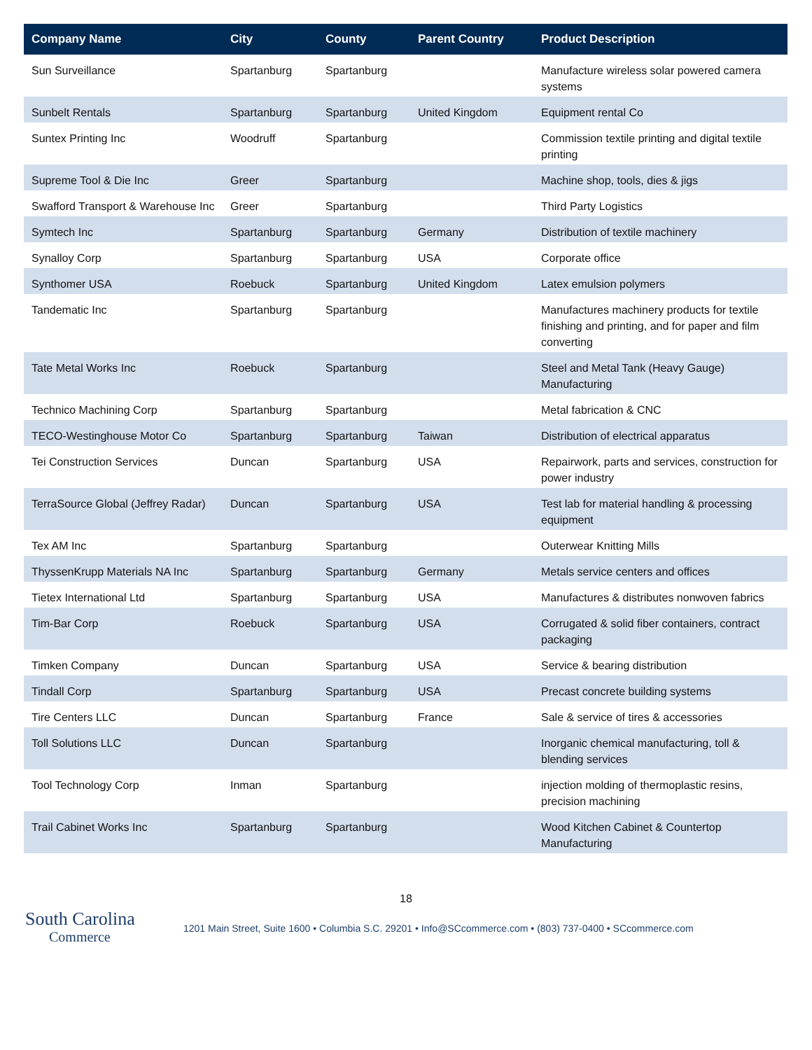| Company Name | City | County | Parent Country | Product Description |
| --- | --- | --- | --- | --- |
| Sun Surveillance | Spartanburg | Spartanburg | | Manufacture wireless solar powered camera systems |
| Sunbelt Rentals | Spartanburg | Spartanburg | United Kingdom | Equipment rental Co |
| Suntex Printing Inc | Woodruff | Spartanburg | | Commission textile printing and digital textile printing |
| Supreme Tool & Die Inc | Greer | Spartanburg | | Machine shop, tools, dies & jigs |
| Swafford Transport & Warehouse Inc | Greer | Spartanburg | | Third Party Logistics |
| Symtech Inc | Spartanburg | Spartanburg | Germany | Distribution of textile machinery |
| Synalloy Corp | Spartanburg | Spartanburg | USA | Corporate office |
| Synthomer USA | Roebuck | Spartanburg | United Kingdom | Latex emulsion polymers |
| Tandematic Inc | Spartanburg | Spartanburg | | Manufactures machinery products for textile finishing and printing, and for paper and film converting |
| Tate Metal Works Inc | Roebuck | Spartanburg | | Steel and Metal Tank (Heavy Gauge) Manufacturing |
| Technico Machining Corp | Spartanburg | Spartanburg | | Metal fabrication & CNC |
| TECO-Westinghouse Motor Co | Spartanburg | Spartanburg | Taiwan | Distribution of electrical apparatus |
| Tei Construction Services | Duncan | Spartanburg | USA | Repairwork, parts and services, construction for power industry |
| TerraSource Global (Jeffrey Radar) | Duncan | Spartanburg | USA | Test lab for material handling & processing equipment |
| Tex AM Inc | Spartanburg | Spartanburg | | Outerwear Knitting Mills |
| ThyssenKrupp Materials NA Inc | Spartanburg | Spartanburg | Germany | Metals service centers and offices |
| Tietex International Ltd | Spartanburg | Spartanburg | USA | Manufactures & distributes nonwoven fabrics |
| Tim-Bar Corp | Roebuck | Spartanburg | USA | Corrugated & solid fiber containers, contract packaging |
| Timken Company | Duncan | Spartanburg | USA | Service & bearing distribution |
| Tindall Corp | Spartanburg | Spartanburg | USA | Precast concrete building systems |
| Tire Centers LLC | Duncan | Spartanburg | France | Sale & service of tires & accessories |
| Toll Solutions LLC | Duncan | Spartanburg | | Inorganic chemical manufacturing, toll & blending services |
| Tool Technology Corp | Inman | Spartanburg | | injection molding of thermoplastic resins, precision machining |
| Trail Cabinet Works Inc | Spartanburg | Spartanburg | | Wood Kitchen Cabinet & Countertop Manufacturing |
18
South Carolina
Commerce
1201 Main Street, Suite 1600 • Columbia S.C. 29201 • Info@SCcommerce.com • (803) 737-0400 • SCcommerce.com